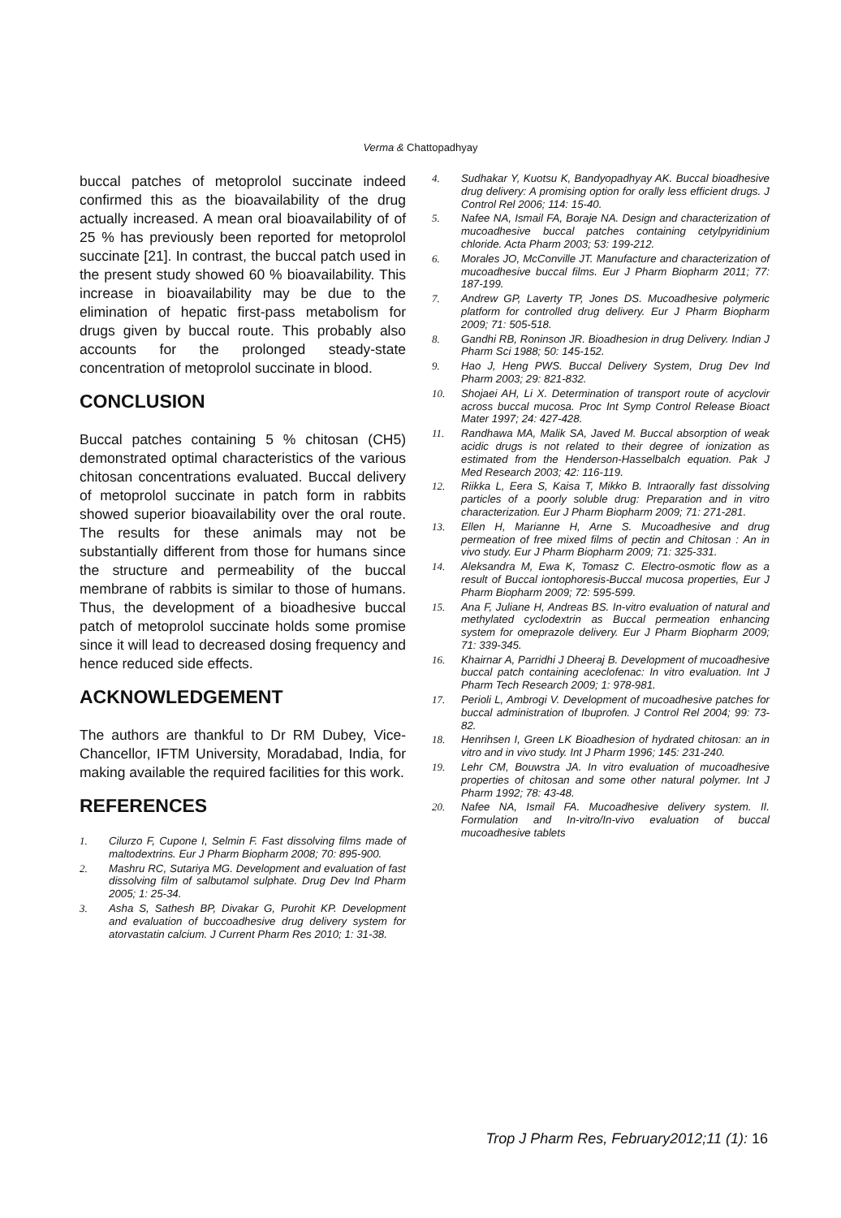Verma & Chattopadhyay
buccal patches of metoprolol succinate indeed confirmed this as the bioavailability of the drug actually increased. A mean oral bioavailability of of 25 % has previously been reported for metoprolol succinate [21]. In contrast, the buccal patch used in the present study showed 60 % bioavailability. This increase in bioavailability may be due to the elimination of hepatic first-pass metabolism for drugs given by buccal route. This probably also accounts for the prolonged steady-state concentration of metoprolol succinate in blood.
CONCLUSION
Buccal patches containing 5 % chitosan (CH5) demonstrated optimal characteristics of the various chitosan concentrations evaluated. Buccal delivery of metoprolol succinate in patch form in rabbits showed superior bioavailability over the oral route. The results for these animals may not be substantially different from those for humans since the structure and permeability of the buccal membrane of rabbits is similar to those of humans. Thus, the development of a bioadhesive buccal patch of metoprolol succinate holds some promise since it will lead to decreased dosing frequency and hence reduced side effects.
ACKNOWLEDGEMENT
The authors are thankful to Dr RM Dubey, Vice-Chancellor, IFTM University, Moradabad, India, for making available the required facilities for this work.
REFERENCES
1. Cilurzo F, Cupone I, Selmin F. Fast dissolving films made of maltodextrins. Eur J Pharm Biopharm 2008; 70: 895-900.
2. Mashru RC, Sutariya MG. Development and evaluation of fast dissolving film of salbutamol sulphate. Drug Dev Ind Pharm 2005; 1: 25-34.
3. Asha S, Sathesh BP, Divakar G, Purohit KP. Development and evaluation of buccoadhesive drug delivery system for atorvastatin calcium. J Current Pharm Res 2010; 1: 31-38.
4. Sudhakar Y, Kuotsu K, Bandyopadhyay AK. Buccal bioadhesive drug delivery: A promising option for orally less efficient drugs. J Control Rel 2006; 114: 15-40.
5. Nafee NA, Ismail FA, Boraje NA. Design and characterization of mucoadhesive buccal patches containing cetylpyridinium chloride. Acta Pharm 2003; 53: 199-212.
6. Morales JO, McConville JT. Manufacture and characterization of mucoadhesive buccal films. Eur J Pharm Biopharm 2011; 77: 187-199.
7. Andrew GP, Laverty TP, Jones DS. Mucoadhesive polymeric platform for controlled drug delivery. Eur J Pharm Biopharm 2009; 71: 505-518.
8. Gandhi RB, Roninson JR. Bioadhesion in drug Delivery. Indian J Pharm Sci 1988; 50: 145-152.
9. Hao J, Heng PWS. Buccal Delivery System, Drug Dev Ind Pharm 2003; 29: 821-832.
10. Shojaei AH, Li X. Determination of transport route of acyclovir across buccal mucosa. Proc Int Symp Control Release Bioact Mater 1997; 24: 427-428.
11. Randhawa MA, Malik SA, Javed M. Buccal absorption of weak acidic drugs is not related to their degree of ionization as estimated from the Henderson-Hasselbalch equation. Pak J Med Research 2003; 42: 116-119.
12. Riikka L, Eera S, Kaisa T, Mikko B. Intraorally fast dissolving particles of a poorly soluble drug: Preparation and in vitro characterization. Eur J Pharm Biopharm 2009; 71: 271-281.
13. Ellen H, Marianne H, Arne S. Mucoadhesive and drug permeation of free mixed films of pectin and Chitosan : An in vivo study. Eur J Pharm Biopharm 2009; 71: 325-331.
14. Aleksandra M, Ewa K, Tomasz C. Electro-osmotic flow as a result of Buccal iontophoresis-Buccal mucosa properties, Eur J Pharm Biopharm 2009; 72: 595-599.
15. Ana F, Juliane H, Andreas BS. In-vitro evaluation of natural and methylated cyclodextrin as Buccal permeation enhancing system for omeprazole delivery. Eur J Pharm Biopharm 2009; 71: 339-345.
16. Khairnar A, Parridhi J Dheeraj B. Development of mucoadhesive buccal patch containing aceclofenac: In vitro evaluation. Int J Pharm Tech Research 2009; 1: 978-981.
17. Perioli L, Ambrogi V. Development of mucoadhesive patches for buccal administration of Ibuprofen. J Control Rel 2004; 99: 73-82.
18. Henrihsen I, Green LK Bioadhesion of hydrated chitosan: an in vitro and in vivo study. Int J Pharm 1996; 145: 231-240.
19. Lehr CM, Bouwstra JA. In vitro evaluation of mucoadhesive properties of chitosan and some other natural polymer. Int J Pharm 1992; 78: 43-48.
20. Nafee NA, Ismail FA. Mucoadhesive delivery system. II. Formulation and In-vitro/In-vivo evaluation of buccal mucoadhesive tablets
Trop J Pharm Res, February2012;11 (1): 16